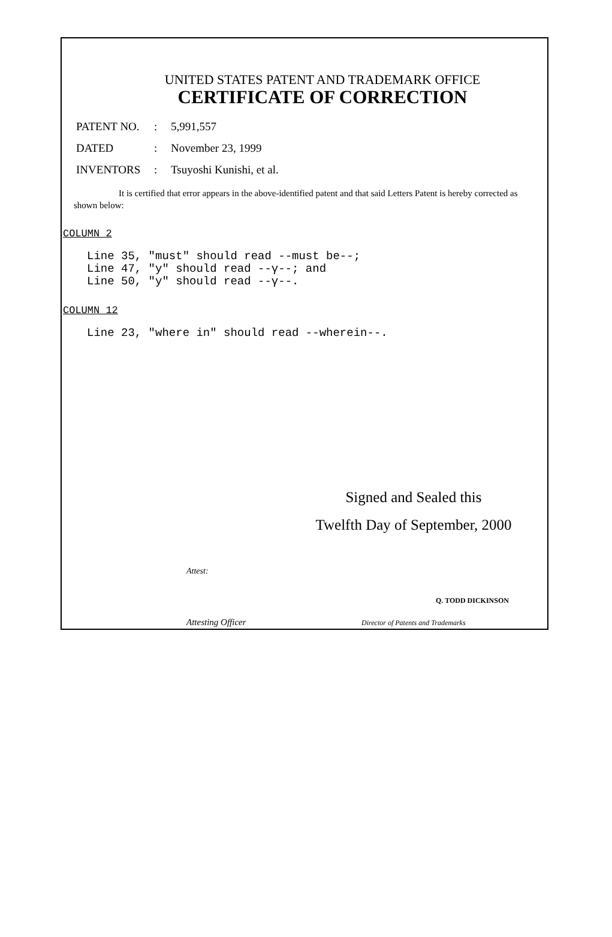UNITED STATES PATENT AND TRADEMARK OFFICE
CERTIFICATE OF CORRECTION
PATENT NO.: 5,991,557
DATED: November 23, 1999
INVENTORS: Tsuyoshi Kunishi, et al.
It is certified that error appears in the above-identified patent and that said Letters Patent is hereby corrected as shown below:
COLUMN 2
Line 35, "must" should read --must be--; Line 47, "y" should read --γ--; and Line 50, "y" should read --γ--.
COLUMN 12
Line 23, "where in" should read --wherein--.
Signed and Sealed this
Twelfth Day of September, 2000
Attest:
Q. TODD DICKINSON
Attesting Officer
Director of Patents and Trademarks